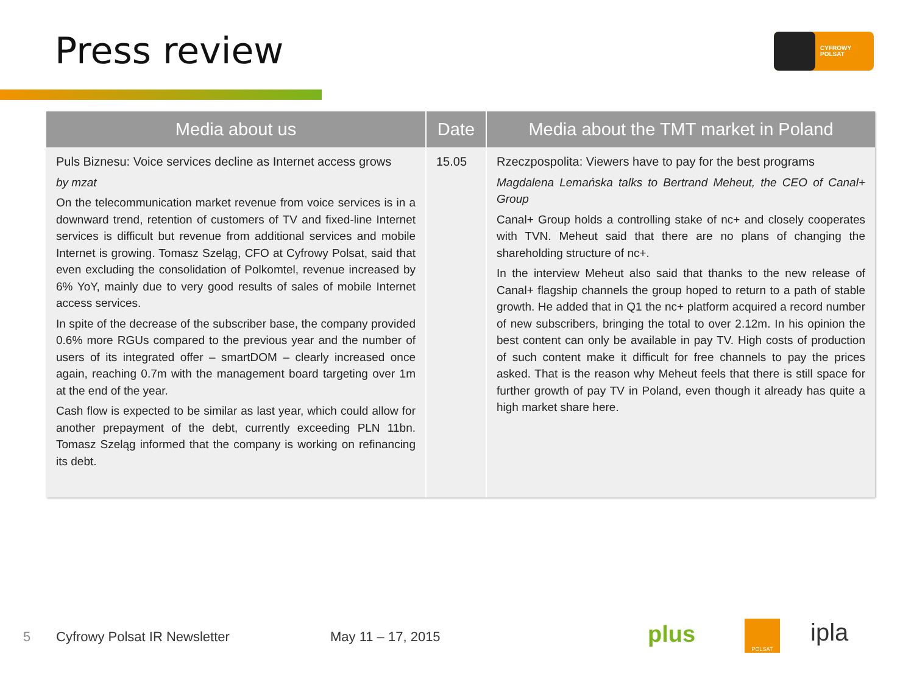Press review
CYFROWY
POLSAT
| Media about us | Date | Media about the TMT market in Poland |
| --- | --- | --- |
| Puls Biznesu: Voice services decline as Internet access grows by mzat On the telecommunication market revenue from voice services is in a downward trend, retention of customers of TV and fixed-line Internet services is difficult but revenue from additional services and mobile Internet is growing. Tomasz Szeląg, CFO at Cyfrowy Polsat, said that even excluding the consolidation of Polkomtel, revenue increased by 6% YoY, mainly due to very good results of sales of mobile Internet access services. In spite of the decrease of the subscriber base, the company provided 0.6% more RGUs compared to the previous year and the number of users of its integrated offer – smartDOM – clearly increased once again, reaching 0.7m with the management board targeting over 1m at the end of the year. Cash flow is expected to be similar as last year, which could allow for another prepayment of the debt, currently exceeding PLN 11bn. Tomasz Szeląg informed that the company is working on refinancing its debt. | 15.05 | Rzeczpospolita: Viewers have to pay for the best programs Magdalena Lemańska talks to Bertrand Meheut, the CEO of Canal+ Group Canal+ Group holds a controlling stake of nc+ and closely cooperates with TVN. Meheut said that there are no plans of changing the shareholding structure of nc+. In the interview Meheut also said that thanks to the new release of Canal+ flagship channels the group hoped to return to a path of stable growth. He added that in Q1 the nc+ platform acquired a record number of new subscribers, bringing the total to over 2.12m. In his opinion the best content can only be available in pay TV. High costs of production of such content make it difficult for free channels to pay the prices asked. That is the reason why Meheut feels that there is still space for further growth of pay TV in Poland, even though it already has quite a high market share here. |
5 Cyfrowy Polsat IR Newsletter May 11 – 17, 2015 plus POLSAT ipla